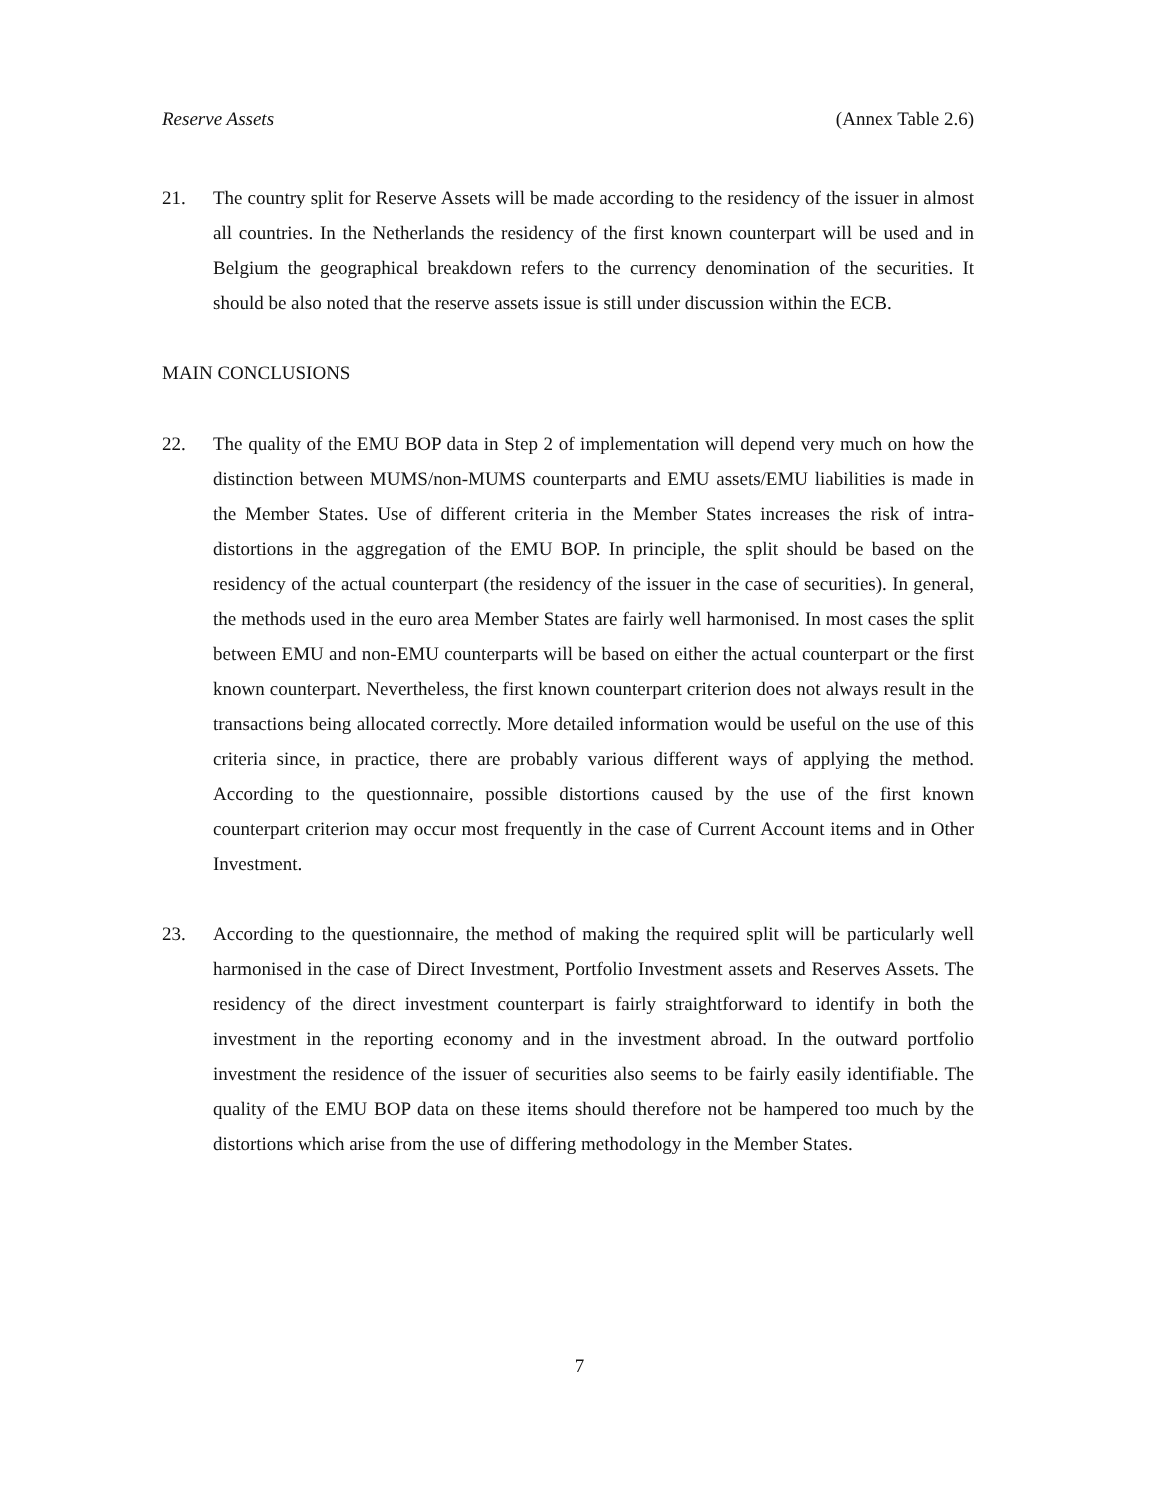Reserve Assets (Annex Table 2.6)
21. The country split for Reserve Assets will be made according to the residency of the issuer in almost all countries. In the Netherlands the residency of the first known counterpart will be used and in Belgium the geographical breakdown refers to the currency denomination of the securities. It should be also noted that the reserve assets issue is still under discussion within the ECB.
MAIN CONCLUSIONS
22. The quality of the EMU BOP data in Step 2 of implementation will depend very much on how the distinction between MUMS/non-MUMS counterparts and EMU assets/EMU liabilities is made in the Member States. Use of different criteria in the Member States increases the risk of intra-distortions in the aggregation of the EMU BOP. In principle, the split should be based on the residency of the actual counterpart (the residency of the issuer in the case of securities). In general, the methods used in the euro area Member States are fairly well harmonised. In most cases the split between EMU and non-EMU counterparts will be based on either the actual counterpart or the first known counterpart. Nevertheless, the first known counterpart criterion does not always result in the transactions being allocated correctly. More detailed information would be useful on the use of this criteria since, in practice, there are probably various different ways of applying the method. According to the questionnaire, possible distortions caused by the use of the first known counterpart criterion may occur most frequently in the case of Current Account items and in Other Investment.
23. According to the questionnaire, the method of making the required split will be particularly well harmonised in the case of Direct Investment, Portfolio Investment assets and Reserves Assets. The residency of the direct investment counterpart is fairly straightforward to identify in both the investment in the reporting economy and in the investment abroad. In the outward portfolio investment the residence of the issuer of securities also seems to be fairly easily identifiable. The quality of the EMU BOP data on these items should therefore not be hampered too much by the distortions which arise from the use of differing methodology in the Member States.
7